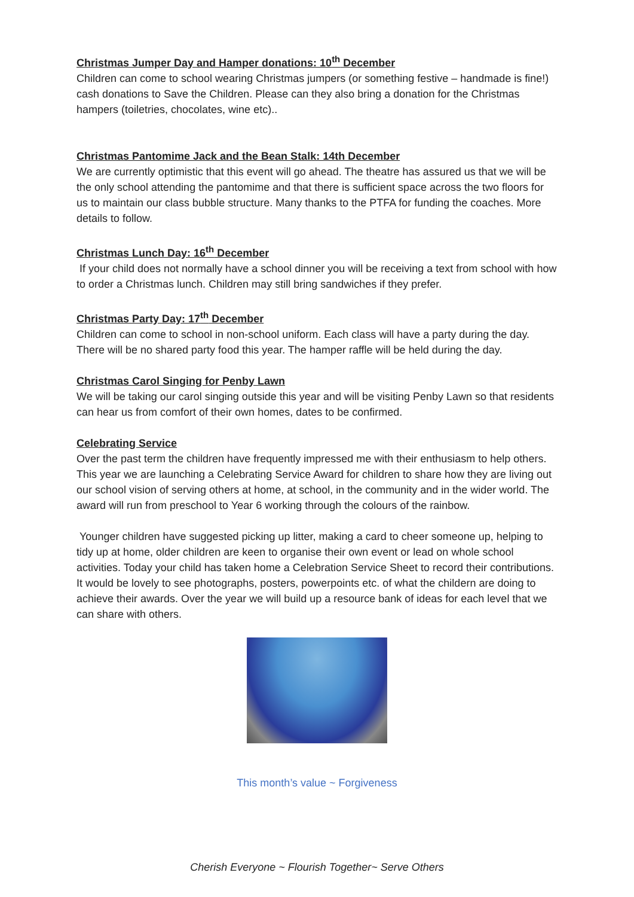Christmas Jumper Day and Hamper donations: 10<sup>th</sup> December
Children can come to school wearing Christmas jumpers (or something festive – handmade is fine!) cash donations to Save the Children. Please can they also bring a donation for the Christmas hampers (toiletries, chocolates, wine etc)..
Christmas Pantomime Jack and the Bean Stalk: 14th December
We are currently optimistic that this event will go ahead. The theatre has assured us that we will be the only school attending the pantomime and that there is sufficient space across the two floors for us to maintain our class bubble structure. Many thanks to the PTFA for funding the coaches. More details to follow.
Christmas Lunch Day: 16<sup>th</sup> December
If your child does not normally have a school dinner you will be receiving a text from school with how to order a Christmas lunch. Children may still bring sandwiches if they prefer.
Christmas Party Day: 17<sup>th</sup> December
Children can come to school in non-school uniform. Each class will have a party during the day. There will be no shared party food this year. The hamper raffle will be held during the day.
Christmas Carol Singing for Penby Lawn
We will be taking our carol singing outside this year and will be visiting Penby Lawn so that residents can hear us from comfort of their own homes, dates to be confirmed.
Celebrating Service
Over the past term the children have frequently impressed me with their enthusiasm to help others. This year we are launching a Celebrating Service Award for children to share how they are living out our school vision of serving others at home, at school, in the community and in the wider world. The award will run from preschool to Year 6 working through the colours of the rainbow.
Younger children have suggested picking up litter, making a card to cheer someone up, helping to tidy up at home, older children are keen to organise their own event or lead on whole school activities. Today your child has taken home a Celebration Service Sheet to record their contributions. It would be lovely to see photographs, posters, powerpoints etc. of what the childern are doing to achieve their awards. Over the year we will build up a resource bank of ideas for each level that we can share with others.
This month’s value ~ Forgiveness
Cherish Everyone ~ Flourish Together~ Serve Others